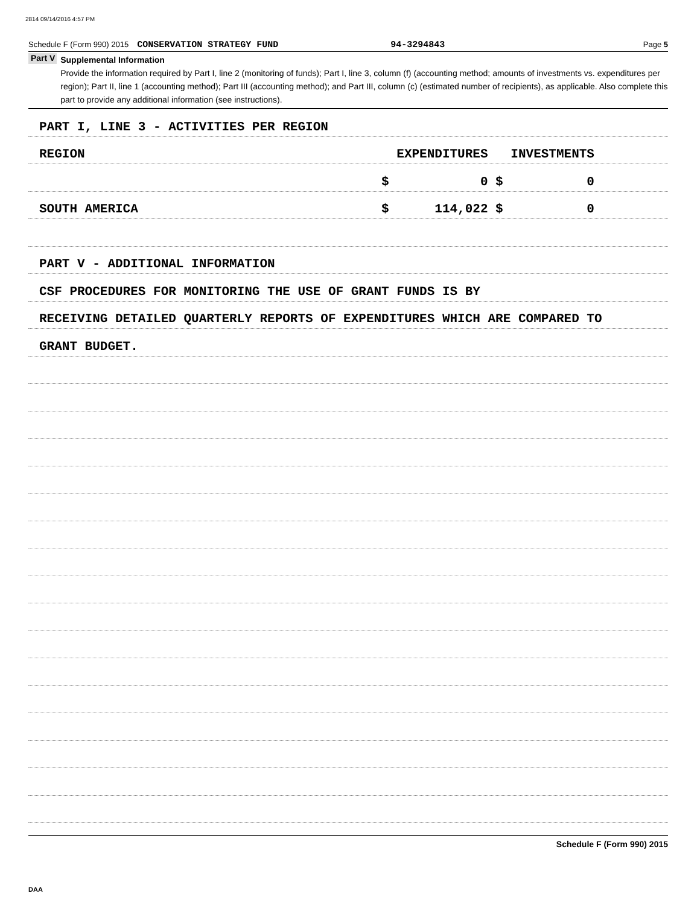2814 09/14/2016 4:57 PM
Schedule F (Form 990) 2015 CONSERVATION STRATEGY FUND 94-3294843 Page 5
Part V
Supplemental Information
Provide the information required by Part I, line 2 (monitoring of funds); Part I, line 3, column (f) (accounting method; amounts of investments vs. expenditures per region); Part II, line 1 (accounting method); Part III (accounting method); and Part III, column (c) (estimated number of recipients), as applicable. Also complete this part to provide any additional information (see instructions).
PART I, LINE 3 - ACTIVITIES PER REGION
REGION EXPENDITURES INVESTMENTS
$ 0 $ 0
SOUTH AMERICA $ 114,022 $ 0
PART V - ADDITIONAL INFORMATION
CSF PROCEDURES FOR MONITORING THE USE OF GRANT FUNDS IS BY
RECEIVING DETAILED QUARTERLY REPORTS OF EXPENDITURES WHICH ARE COMPARED TO
GRANT BUDGET.
Schedule F (Form 990) 2015
DAA